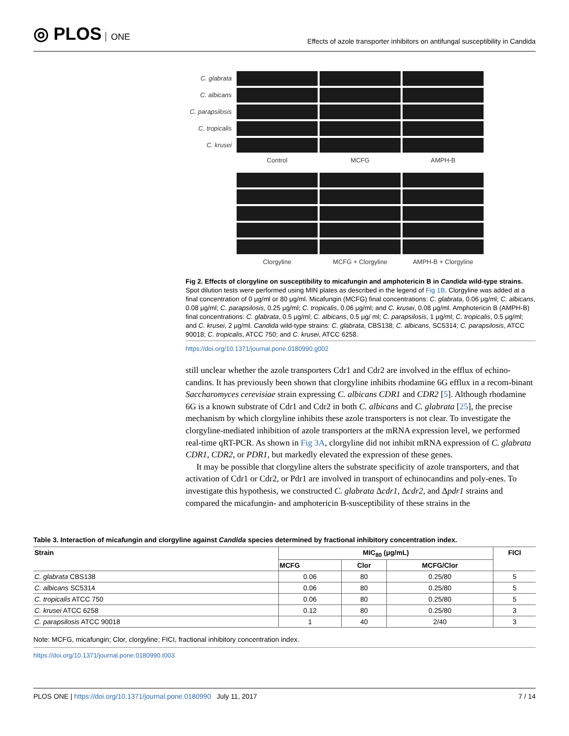◎ PLOS ONE
Effects of azole transporter inhibitors on antifungal susceptibility in Candida
C. glabrata
C. albicans
C. parapsilosis
C. tropicalis
C. krusei
Control
MCFG
AMPH-B
Clorgyline
MCFG + Clorgyline
AMPH-B + Clorgyline
Fig 2. Effects of clorgyline on susceptibility to micafungin and amphotericin B in Candida wild-type strains. Spot dilution tests were performed using MIN plates as described in the legend of Fig 1B. Clorgyline was added at a final concentration of 0 μg/ml or 80 μg/ml. Micafungin (MCFG) final concentrations: C. glabrata, 0.06 μg/ml; C. albicans, 0.08 μg/ml; C. parapsilosis, 0.25 μg/ml; C. tropicalis, 0.06 μg/ml; and C. krusei, 0.08 μg/ml. Amphotericin B (AMPH-B) final concentrations: C. glabrata, 0.5 μg/ml; C. albicans, 0.5 μg/ ml; C. parapsilosis, 1 μg/ml; C. tropicalis, 0.5 μg/ml; and C. krusei, 2 μg/ml. Candida wild-type strains: C. glabrata, CBS138; C. albicans, SC5314; C. parapsilosis, ATCC 90018; C. tropicalis, ATCC 750; and C. krusei, ATCC 6258.
https://doi.org/10.1371/journal.pone.0180990.g002
still unclear whether the azole transporters Cdr1 and Cdr2 are involved in the efflux of echino-candins. It has previously been shown that clorgyline inhibits rhodamine 6G efflux in a recom-binant Saccharomyces cerevisiae strain expressing C. albicans CDR1 and CDR2 [5]. Although rhodamine 6G is a known substrate of Cdr1 and Cdr2 in both C. albicans and C. glabrata [25], the precise mechanism by which clorgyline inhibits these azole transporters is not clear. To investigate the clorgyline-mediated inhibition of azole transporters at the mRNA expression level, we performed real-time qRT-PCR. As shown in Fig 3A, clorgyline did not inhibit mRNA expression of C. glabrata CDR1, CDR2, or PDR1, but markedly elevated the expression of these genes.
It may be possible that clorgyline alters the substrate specificity of azole transporters, and that activation of Cdr1 or Cdr2, or Pdr1 are involved in transport of echinocandins and poly-enes. To investigate this hypothesis, we constructed C. glabrata Δcdr1, Δcdr2, and Δpdr1 strains and compared the micafungin- and amphotericin B-susceptibility of these strains in the
Table 3. Interaction of micafungin and clorgyline against Candida species determined by fractional inhibitory concentration index.
| Strain | MIC<sub>80</sub> (μg/mL) | | | FICI |
| --- | --- | --- | --- | --- |
| | MCFG | Clor | MCFG/Clor | |
| C. glabrata CBS138 | 0.06 | 80 | 0.25/80 | 5 |
| C. albicans SC5314 | 0.06 | 80 | 0.25/80 | 5 |
| C. tropicalis ATCC 750 | 0.06 | 80 | 0.25/80 | 5 |
| C. krusei ATCC 6258 | 0.12 | 80 | 0.25/80 | 3 |
| C. parapsilosis ATCC 90018 | 1 | 40 | 2/40 | 3 |
Note: MCFG, micafungin; Clor, clorgyline; FICI, fractional inhibitory concentration index.
https://doi.org/10.1371/journal.pone.0180990.t003
PLOS ONE | https://doi.org/10.1371/journal.pone.0180990 July 11, 2017
7 / 14